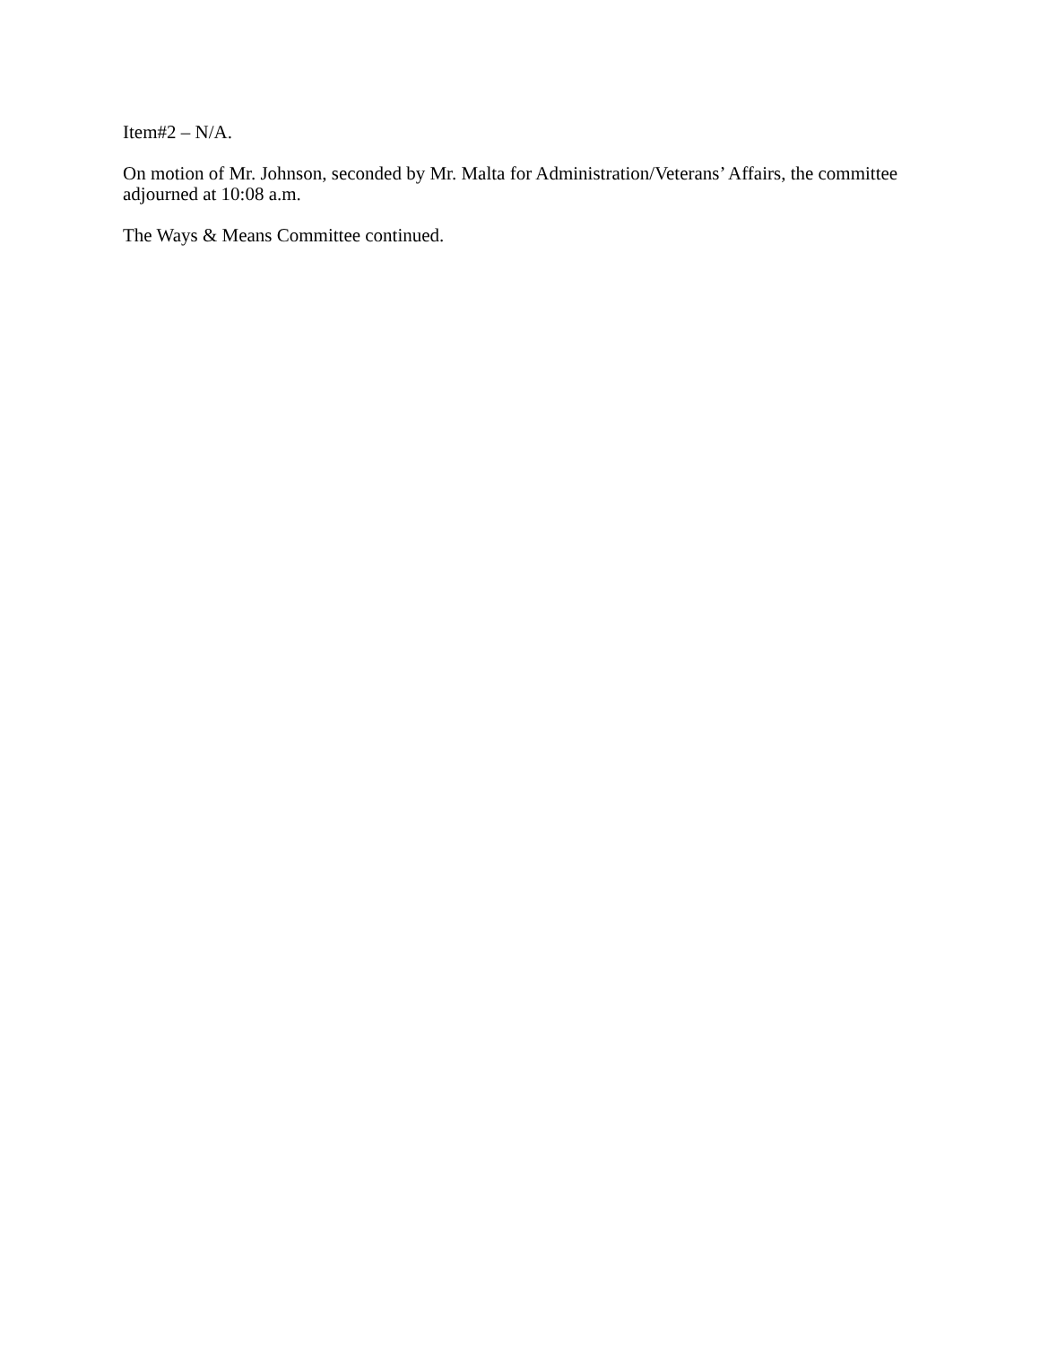Item#2 – N/A.
On motion of Mr. Johnson, seconded by Mr. Malta for Administration/Veterans’ Affairs, the committee adjourned at 10:08 a.m.
The Ways & Means Committee continued.